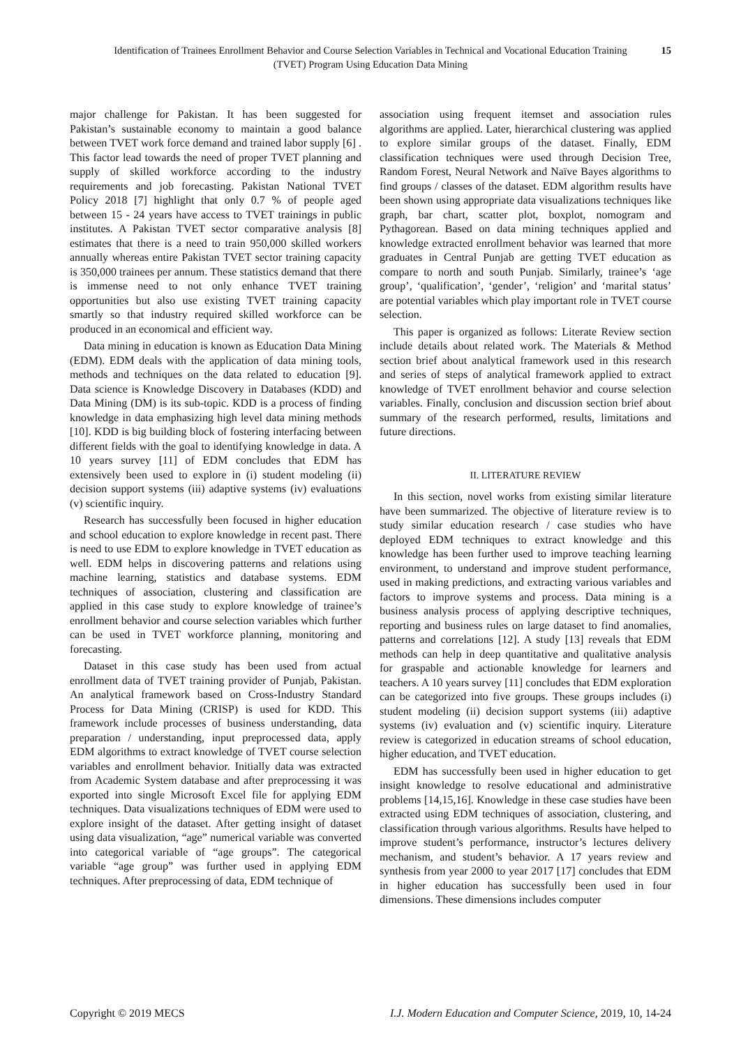Identification of Trainees Enrollment Behavior and Course Selection Variables in Technical and Vocational Education Training (TVET) Program Using Education Data Mining 15
major challenge for Pakistan. It has been suggested for Pakistan’s sustainable economy to maintain a good balance between TVET work force demand and trained labor supply [6] . This factor lead towards the need of proper TVET planning and supply of skilled workforce according to the industry requirements and job forecasting. Pakistan National TVET Policy 2018 [7] highlight that only 0.7 % of people aged between 15 - 24 years have access to TVET trainings in public institutes. A Pakistan TVET sector comparative analysis [8] estimates that there is a need to train 950,000 skilled workers annually whereas entire Pakistan TVET sector training capacity is 350,000 trainees per annum. These statistics demand that there is immense need to not only enhance TVET training opportunities but also use existing TVET training capacity smartly so that industry required skilled workforce can be produced in an economical and efficient way.
Data mining in education is known as Education Data Mining (EDM). EDM deals with the application of data mining tools, methods and techniques on the data related to education [9]. Data science is Knowledge Discovery in Databases (KDD) and Data Mining (DM) is its sub-topic. KDD is a process of finding knowledge in data emphasizing high level data mining methods [10]. KDD is big building block of fostering interfacing between different fields with the goal to identifying knowledge in data. A 10 years survey [11] of EDM concludes that EDM has extensively been used to explore in (i) student modeling (ii) decision support systems (iii) adaptive systems (iv) evaluations (v) scientific inquiry.
Research has successfully been focused in higher education and school education to explore knowledge in recent past. There is need to use EDM to explore knowledge in TVET education as well. EDM helps in discovering patterns and relations using machine learning, statistics and database systems. EDM techniques of association, clustering and classification are applied in this case study to explore knowledge of trainee’s enrollment behavior and course selection variables which further can be used in TVET workforce planning, monitoring and forecasting.
Dataset in this case study has been used from actual enrollment data of TVET training provider of Punjab, Pakistan. An analytical framework based on Cross-Industry Standard Process for Data Mining (CRISP) is used for KDD. This framework include processes of business understanding, data preparation / understanding, input preprocessed data, apply EDM algorithms to extract knowledge of TVET course selection variables and enrollment behavior. Initially data was extracted from Academic System database and after preprocessing it was exported into single Microsoft Excel file for applying EDM techniques. Data visualizations techniques of EDM were used to explore insight of the dataset. After getting insight of dataset using data visualization, “age” numerical variable was converted into categorical variable of “age groups”. The categorical variable “age group” was further used in applying EDM techniques. After preprocessing of data, EDM technique of
association using frequent itemset and association rules algorithms are applied. Later, hierarchical clustering was applied to explore similar groups of the dataset. Finally, EDM classification techniques were used through Decision Tree, Random Forest, Neural Network and Naïve Bayes algorithms to find groups / classes of the dataset. EDM algorithm results have been shown using appropriate data visualizations techniques like graph, bar chart, scatter plot, boxplot, nomogram and Pythagorean. Based on data mining techniques applied and knowledge extracted enrollment behavior was learned that more graduates in Central Punjab are getting TVET education as compare to north and south Punjab. Similarly, trainee’s ‘age group’, ‘qualification’, ‘gender’, ‘religion’ and ‘marital status’ are potential variables which play important role in TVET course selection.
This paper is organized as follows: Literate Review section include details about related work. The Materials & Method section brief about analytical framework used in this research and series of steps of analytical framework applied to extract knowledge of TVET enrollment behavior and course selection variables. Finally, conclusion and discussion section brief about summary of the research performed, results, limitations and future directions.
II. LITERATURE REVIEW
In this section, novel works from existing similar literature have been summarized. The objective of literature review is to study similar education research / case studies who have deployed EDM techniques to extract knowledge and this knowledge has been further used to improve teaching learning environment, to understand and improve student performance, used in making predictions, and extracting various variables and factors to improve systems and process. Data mining is a business analysis process of applying descriptive techniques, reporting and business rules on large dataset to find anomalies, patterns and correlations [12]. A study [13] reveals that EDM methods can help in deep quantitative and qualitative analysis for graspable and actionable knowledge for learners and teachers. A 10 years survey [11] concludes that EDM exploration can be categorized into five groups. These groups includes (i) student modeling (ii) decision support systems (iii) adaptive systems (iv) evaluation and (v) scientific inquiry. Literature review is categorized in education streams of school education, higher education, and TVET education.
EDM has successfully been used in higher education to get insight knowledge to resolve educational and administrative problems [14,15,16]. Knowledge in these case studies have been extracted using EDM techniques of association, clustering, and classification through various algorithms. Results have helped to improve student’s performance, instructor’s lectures delivery mechanism, and student’s behavior. A 17 years review and synthesis from year 2000 to year 2017 [17] concludes that EDM in higher education has successfully been used in four dimensions. These dimensions includes computer
Copyright © 2019 MECS I.J. Modern Education and Computer Science, 2019, 10, 14-24